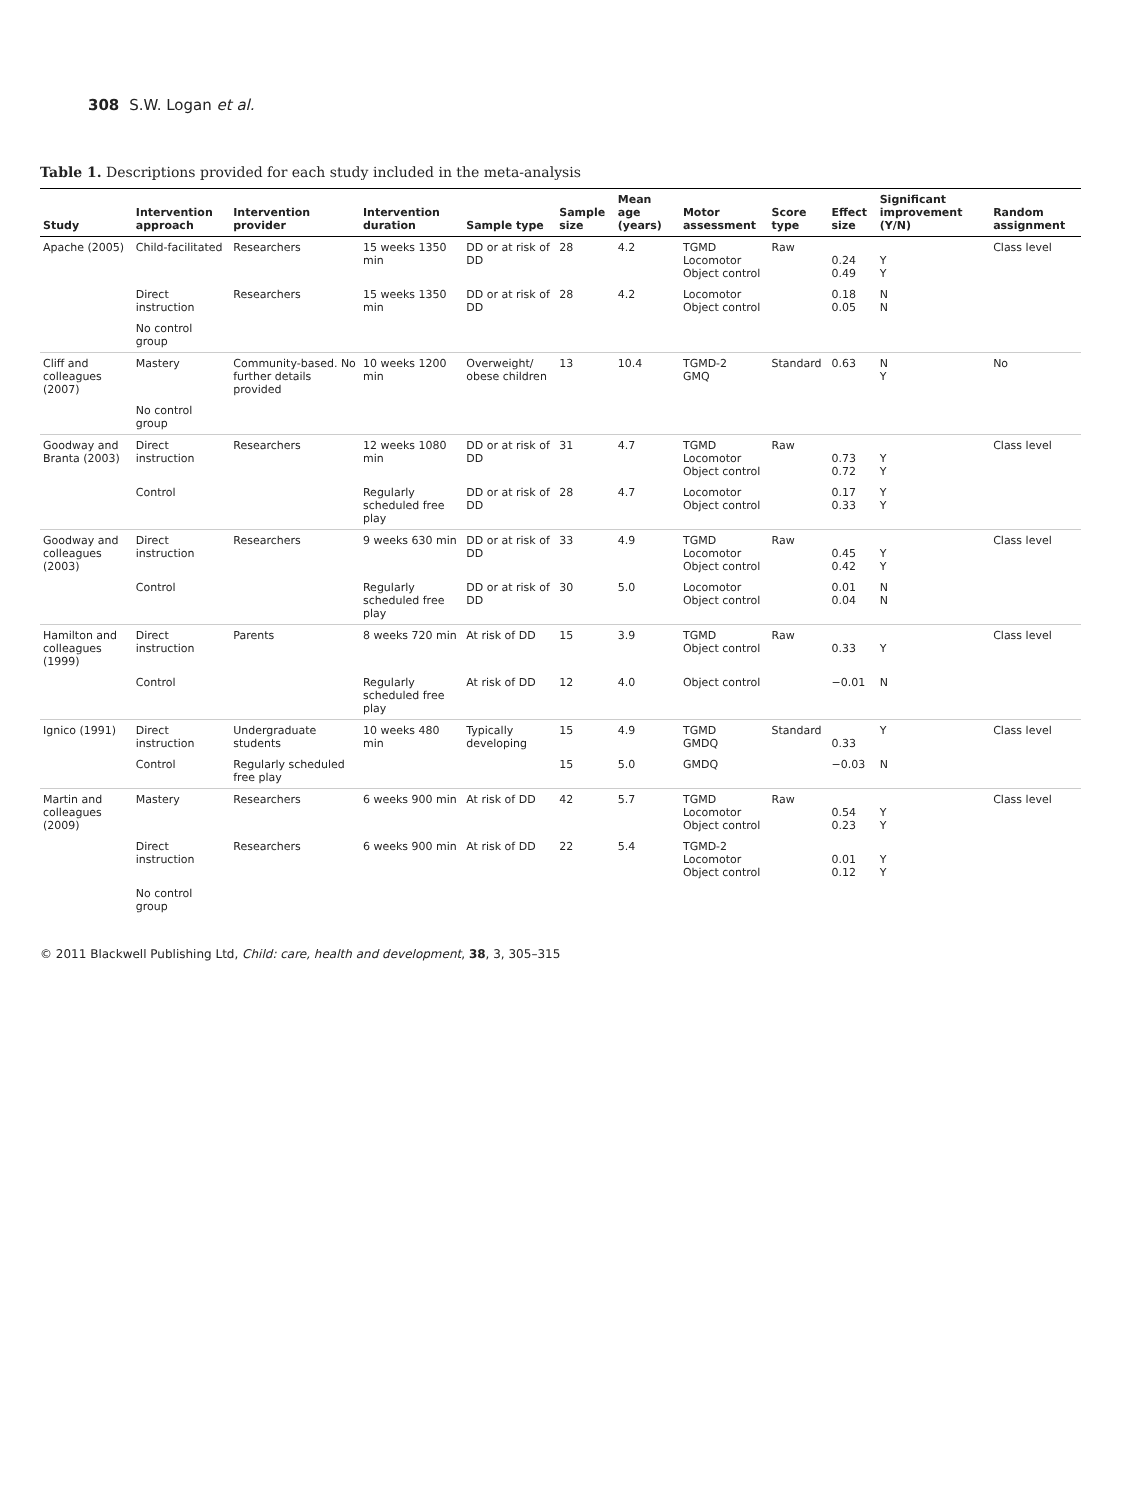308 S.W. Logan et al.
Table 1. Descriptions provided for each study included in the meta-analysis
| Study | Intervention approach | Intervention provider | Intervention duration | Sample type | Sample size | Mean age (years) | Motor assessment | Score type | Effect size | Significant improvement (Y/N) | Random assignment |
| --- | --- | --- | --- | --- | --- | --- | --- | --- | --- | --- | --- |
| Apache (2005) | Child-facilitated | Researchers | 15 weeks 1350 min | DD or at risk of DD | 28 | 4.2 | TGMD Locomotor Object control | Raw | 0.24 0.49 | Y Y | Class level |
| | Direct instruction | Researchers | 15 weeks 1350 min | DD or at risk of DD | 28 | 4.2 | Locomotor Object control | | 0.18 0.05 | N N | |
| | No control group | | | | | | | | | | |
| Cliff and colleagues (2007) | Mastery | Community-based. No further details provided | 10 weeks 1200 min | Overweight/ obese children | 13 | 10.4 | TGMD-2 GMQ | Standard | 0.63 | N Y | No |
| | No control group | | | | | | | | | | |
| Goodway and Branta (2003) | Direct instruction | Researchers | 12 weeks 1080 min | DD or at risk of DD | 31 | 4.7 | TGMD Locomotor Object control | Raw | 0.73 0.72 | Y Y | Class level |
| | Control | | Regularly scheduled free play | DD or at risk of DD | 28 | 4.7 | Locomotor Object control | | 0.17 0.33 | Y Y | |
| Goodway and colleagues (2003) | Direct instruction | Researchers | 9 weeks 630 min | DD or at risk of DD | 33 | 4.9 | TGMD Locomotor Object control | Raw | 0.45 0.42 | Y Y | Class level |
| | Control | | Regularly scheduled free play | DD or at risk of DD | 30 | 5.0 | Locomotor Object control | | 0.01 0.04 | N N | |
| Hamilton and colleagues (1999) | Direct instruction | Parents | 8 weeks 720 min | At risk of DD | 15 | 3.9 | TGMD Object control | Raw | 0.33 | Y | Class level |
| | Control | | Regularly scheduled free play | At risk of DD | 12 | 4.0 | Object control | | −0.01 | N | |
| Ignico (1991) | Direct instruction | Undergraduate students | 10 weeks 480 min | Typically developing | 15 | 4.9 | TGMD GMDQ | Standard | 0.33 | Y | Class level |
| | Control | Regularly scheduled free play | | | 15 | 5.0 | GMDQ | | −0.03 | N | |
| Martin and colleagues (2009) | Mastery | Researchers | 6 weeks 900 min | At risk of DD | 42 | 5.7 | TGMD Locomotor Object control | Raw | 0.54 0.23 | Y Y | Class level |
| | Direct instruction | Researchers | 6 weeks 900 min | At risk of DD | 22 | 5.4 | TGMD-2 Locomotor Object control | | 0.01 0.12 | Y Y | |
| | No control group | | | | | | | | | | |
© 2011 Blackwell Publishing Ltd, Child: care, health and development, 38, 3, 305–315